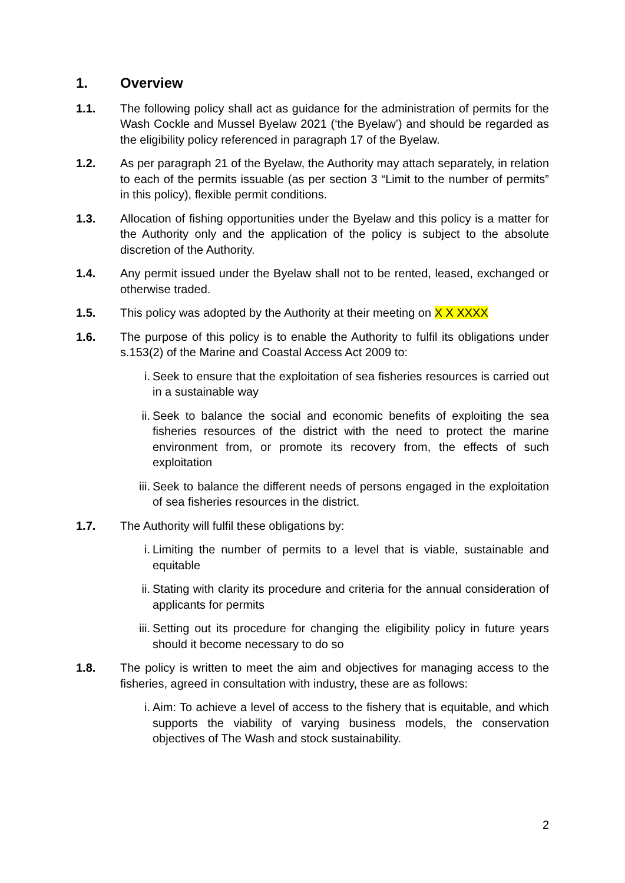1. Overview
1.1. The following policy shall act as guidance for the administration of permits for the Wash Cockle and Mussel Byelaw 2021 (‘the Byelaw’) and should be regarded as the eligibility policy referenced in paragraph 17 of the Byelaw.
1.2. As per paragraph 21 of the Byelaw, the Authority may attach separately, in relation to each of the permits issuable (as per section 3 “Limit to the number of permits” in this policy), flexible permit conditions.
1.3. Allocation of fishing opportunities under the Byelaw and this policy is a matter for the Authority only and the application of the policy is subject to the absolute discretion of the Authority.
1.4. Any permit issued under the Byelaw shall not to be rented, leased, exchanged or otherwise traded.
1.5. This policy was adopted by the Authority at their meeting on X X XXXX
1.6. The purpose of this policy is to enable the Authority to fulfil its obligations under s.153(2) of the Marine and Coastal Access Act 2009 to:
i. Seek to ensure that the exploitation of sea fisheries resources is carried out in a sustainable way
ii.
Seek to balance the social and economic benefits of exploiting the sea fisheries resources of the district with the need to protect the marine environment from, or promote its recovery from, the effects of such exploitation
iii.
Seek to balance the different needs of persons engaged in the exploitation of sea fisheries resources in the district.
1.7. The Authority will fulfil these obligations by:
i. Limiting the number of permits to a level that is viable, sustainable and equitable
ii.
Stating with clarity its procedure and criteria for the annual consideration of applicants for permits
iii.
Setting out its procedure for changing the eligibility policy in future years should it become necessary to do so
1.8. The policy is written to meet the aim and objectives for managing access to the fisheries, agreed in consultation with industry, these are as follows:
i. Aim: To achieve a level of access to the fishery that is equitable, and which supports the viability of varying business models, the conservation objectives of The Wash and stock sustainability.
2